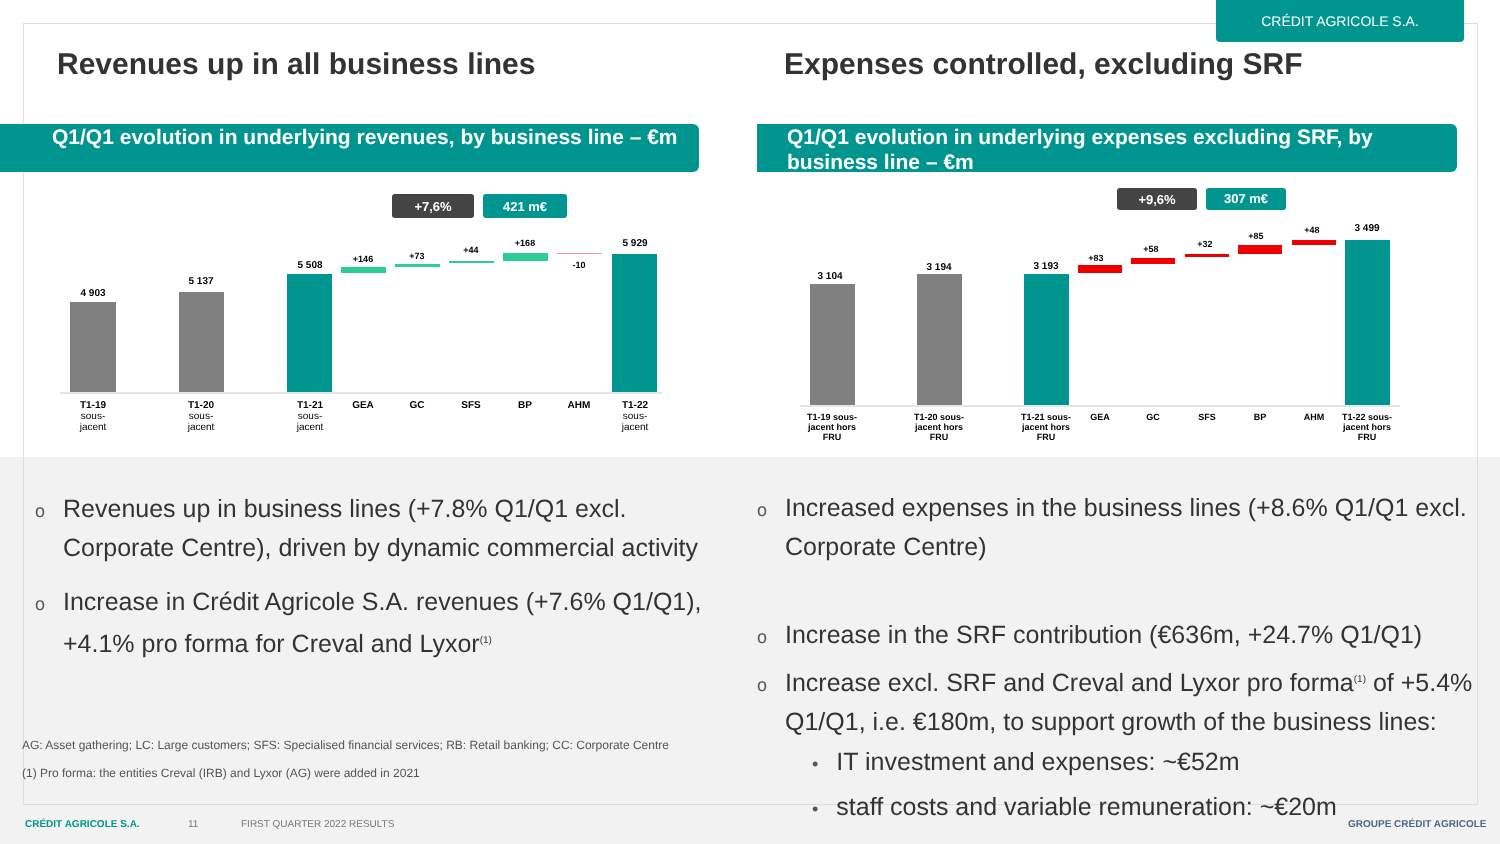CRÉDIT AGRICOLE S.A.
Revenues up in all business lines Expenses controlled, excluding SRF
Q1/Q1 evolution in underlying revenues, by business line – €m
Q1/Q1 evolution in underlying expenses excluding SRF, by business line – €m
+7,6%
421 m€
4 903
5 137
5 508
+146
+73
+44
+168
-10
5 929
T1-19
sous-
jacent
T1-20
sous-
jacent
T1-21
sous-
jacent
GEA
GC
SFS
BP
AHM
T1-22
sous-
jacent
+9,6%
307 m€
3 104
3 194
3 193
+83
+58
+32
+85
+48
3 499
T1-19 sous-
jacent hors
FRU
T1-20 sous-
jacent hors
FRU
T1-21 sous-
jacent hors
FRU
GEA
GC
SFS
BP
AHM
T1-22 sous-
jacent hors
FRU
o Revenues up in business lines (+7.8% Q1/Q1 excl.
o Corporate Centre), driven by dynamic commercial activity
o Increase in Crédit Agricole S.A. revenues (+7.6% Q1/Q1),
o +4.1% pro forma for Creval and Lyxor<sup>(1)</sup>
AG: Asset gathering; LC: Large customers; SFS: Specialised financial services; RB: Retail banking; CC: Corporate Centre
(1) Pro forma: the entities Creval (IRB) and Lyxor (AG) were added in 2021
o Increased expenses in the business lines (+8.6% Q1/Q1 excl.
o Corporate Centre)
o Increase in the SRF contribution (€636m, +24.7% Q1/Q1)
o Increase excl. SRF and Creval and Lyxor pro forma<sup>(1)</sup> of +5.4%
o Q1/Q1, i.e. €180m, to support growth of the business lines:
• IT investment and expenses: ~€52m
• staff costs and variable remuneration: ~€20m
CRÉDIT AGRICOLE S.A. 11 FIRST QUARTER 2022 RESULTS GROUPE CRÉDIT AGRICOLE